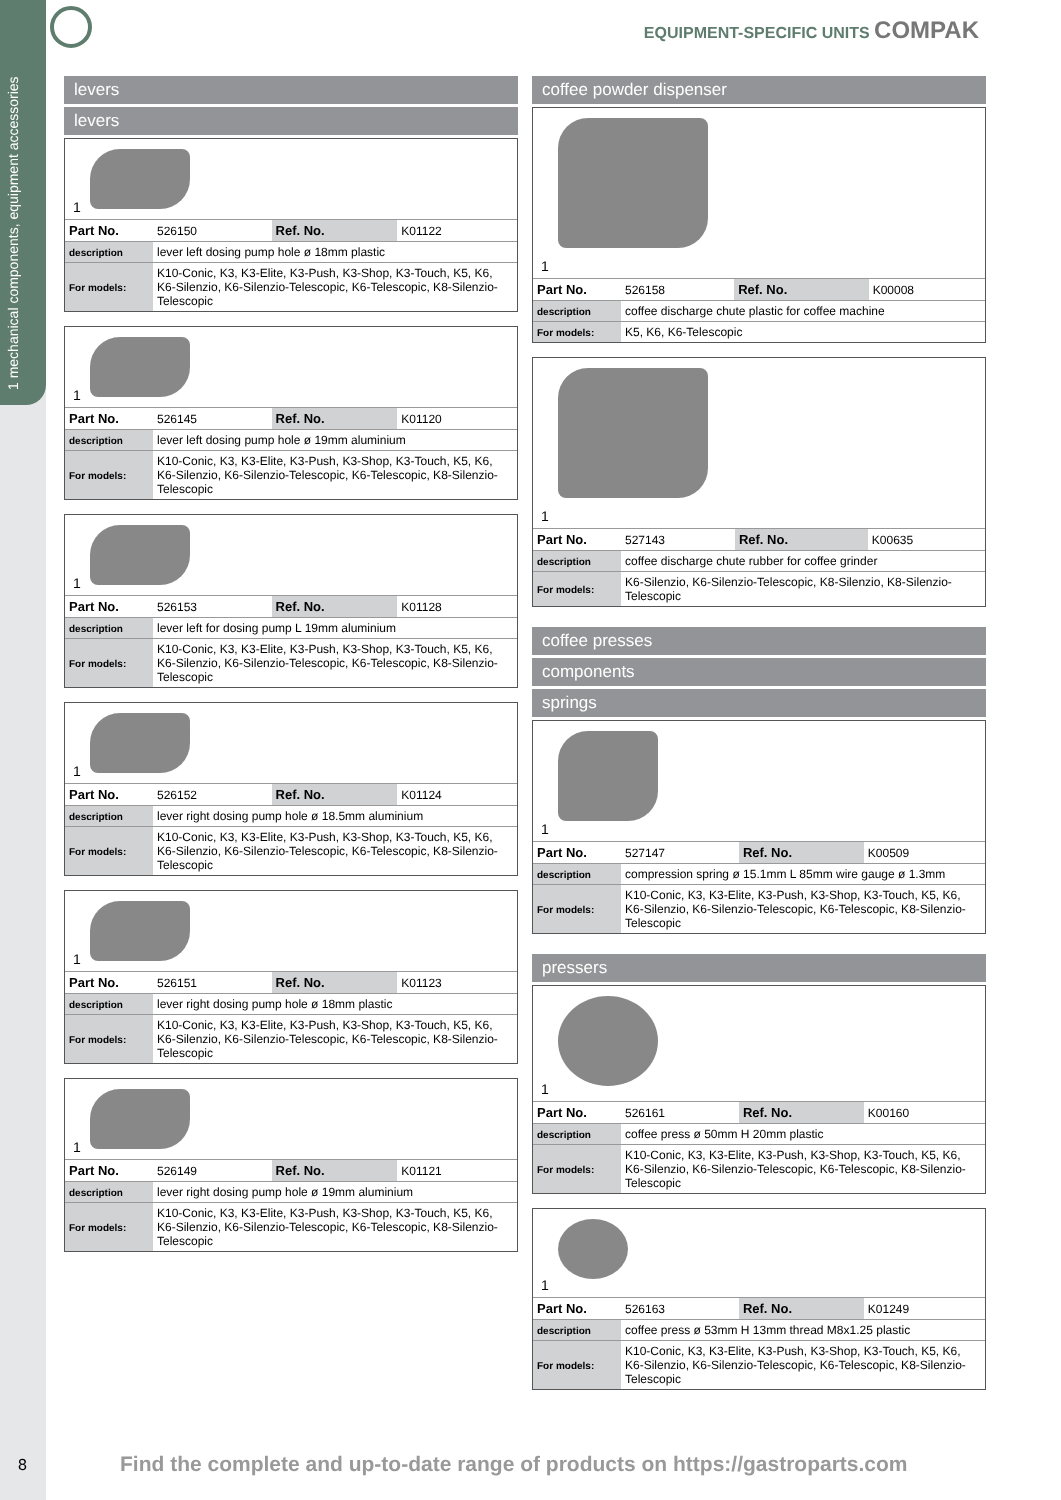1 mechanical components, equip­ment accessories
EQUIPMENT-SPECIFIC UNITS COMPAK
levers
levers
1
| Part No. | 526150 | Ref. No. | K01122 |
| description | lever left dosing pump hole ø 18mm plastic | | |
| For models: | K10-Conic, K3, K3-Elite, K3-Push, K3-Shop, K3-Touch, K5, K6, K6-Silenzio, K6-Silenzio-Telescopic, K6-Telescopic, K8-Silenzio-Telescopic | | |
1
| Part No. | 526145 | Ref. No. | K01120 |
| description | lever left dosing pump hole ø 19mm aluminium | | |
| For models: | K10-Conic, K3, K3-Elite, K3-Push, K3-Shop, K3-Touch, K5, K6, K6-Silenzio, K6-Silenzio-Telescopic, K6-Telescopic, K8-Silenzio-Telescopic | | |
1
| Part No. | 526153 | Ref. No. | K01128 |
| description | lever left for dosing pump L 19mm aluminium | | |
| For models: | K10-Conic, K3, K3-Elite, K3-Push, K3-Shop, K3-Touch, K5, K6, K6-Silenzio, K6-Silenzio-Telescopic, K6-Telescopic, K8-Silenzio-Telescopic | | |
1
| Part No. | 526152 | Ref. No. | K01124 |
| description | lever right dosing pump hole ø 18.5mm aluminium | | |
| For models: | K10-Conic, K3, K3-Elite, K3-Push, K3-Shop, K3-Touch, K5, K6, K6-Silenzio, K6-Silenzio-Telescopic, K6-Telescopic, K8-Silenzio-Telescopic | | |
1
| Part No. | 526151 | Ref. No. | K01123 |
| description | lever right dosing pump hole ø 18mm plastic | | |
| For models: | K10-Conic, K3, K3-Elite, K3-Push, K3-Shop, K3-Touch, K5, K6, K6-Silenzio, K6-Silenzio-Telescopic, K6-Telescopic, K8-Silenzio-Telescopic | | |
1
| Part No. | 526149 | Ref. No. | K01121 |
| description | lever right dosing pump hole ø 19mm aluminium | | |
| For models: | K10-Conic, K3, K3-Elite, K3-Push, K3-Shop, K3-Touch, K5, K6, K6-Silenzio, K6-Silenzio-Telescopic, K6-Telescopic, K8-Silenzio-Telescopic | | |
coffee powder dispenser
1
| Part No. | 526158 | Ref. No. | K00008 |
| description | coffee discharge chute plastic for coffee machine | | |
| For models: | K5, K6, K6-Telescopic | | |
1
| Part No. | 527143 | Ref. No. | K00635 |
| description | coffee discharge chute rubber for coffee grinder | | |
| For models: | K6-Silenzio, K6-Silenzio-Telescopic, K8-Silenzio, K8-Silenzio-Telescopic | | |
coffee presses
components
springs
1
| Part No. | 527147 | Ref. No. | K00509 |
| description | compression spring ø 15.1mm L 85mm wire gauge ø 1.3mm | | |
| For models: | K10-Conic, K3, K3-Elite, K3-Push, K3-Shop, K3-Touch, K5, K6, K6-Silenzio, K6-Silenzio-Telescopic, K6-Telescopic, K8-Silenzio-Telescopic | | |
pressers
1
| Part No. | 526161 | Ref. No. | K00160 |
| description | coffee press ø 50mm H 20mm plastic | | |
| For models: | K10-Conic, K3, K3-Elite, K3-Push, K3-Shop, K3-Touch, K5, K6, K6-Silenzio, K6-Silenzio-Telescopic, K6-Telescopic, K8-Silenzio-Telescopic | | |
1
| Part No. | 526163 | Ref. No. | K01249 |
| description | coffee press ø 53mm H 13mm thread M8x1.25 plastic | | |
| For models: | K10-Conic, K3, K3-Elite, K3-Push, K3-Shop, K3-Touch, K5, K6, K6-Silenzio, K6-Silenzio-Telescopic, K6-Telescopic, K8-Silenzio-Telescopic | | |
8
Find the complete and up-to-date range of products on https://gastroparts.com